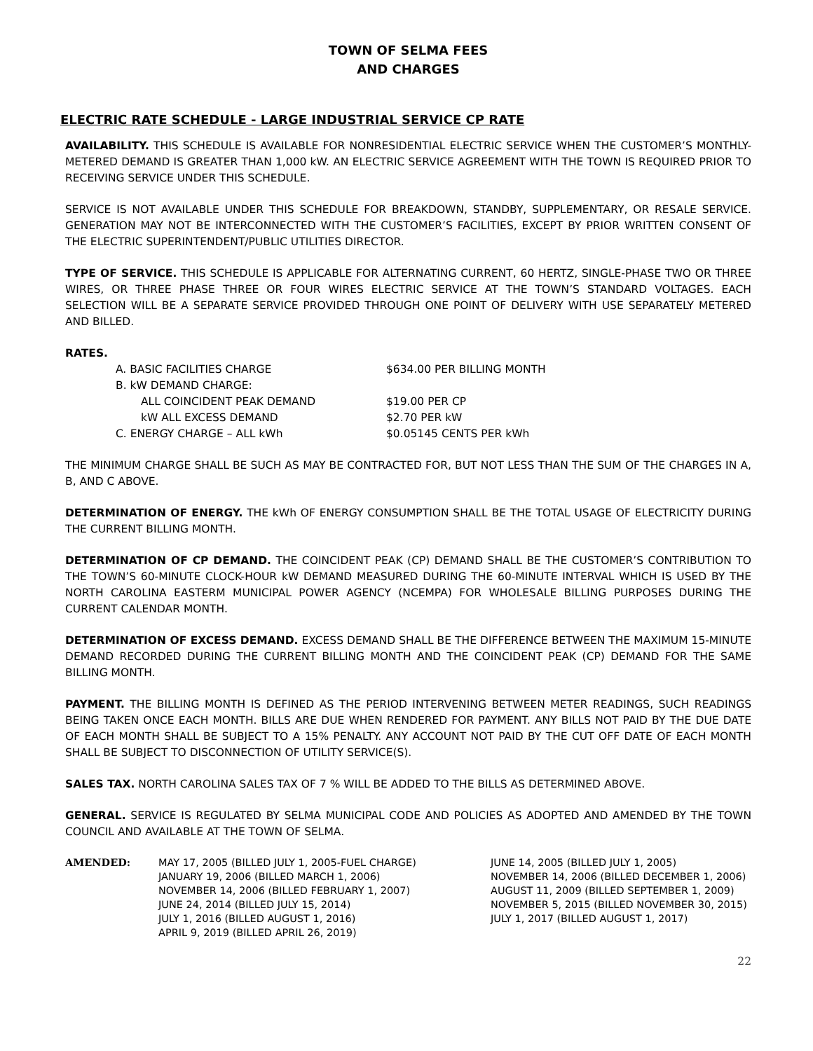TOWN OF SELMA FEES
AND CHARGES
ELECTRIC RATE SCHEDULE - LARGE INDUSTRIAL SERVICE CP RATE
AVAILABILITY. THIS SCHEDULE IS AVAILABLE FOR NONRESIDENTIAL ELECTRIC SERVICE WHEN THE CUSTOMER’S MONTHLY-METERED DEMAND IS GREATER THAN 1,000 kW. AN ELECTRIC SERVICE AGREEMENT WITH THE TOWN IS REQUIRED PRIOR TO RECEIVING SERVICE UNDER THIS SCHEDULE.
SERVICE IS NOT AVAILABLE UNDER THIS SCHEDULE FOR BREAKDOWN, STANDBY, SUPPLEMENTARY, OR RESALE SERVICE. GENERATION MAY NOT BE INTERCONNECTED WITH THE CUSTOMER’S FACILITIES, EXCEPT BY PRIOR WRITTEN CONSENT OF THE ELECTRIC SUPERINTENDENT/PUBLIC UTILITIES DIRECTOR.
TYPE OF SERVICE. THIS SCHEDULE IS APPLICABLE FOR ALTERNATING CURRENT, 60 HERTZ, SINGLE-PHASE TWO OR THREE WIRES, OR THREE PHASE THREE OR FOUR WIRES ELECTRIC SERVICE AT THE TOWN’S STANDARD VOLTAGES. EACH SELECTION WILL BE A SEPARATE SERVICE PROVIDED THROUGH ONE POINT OF DELIVERY WITH USE SEPARATELY METERED AND BILLED.
RATES.
| A. BASIC FACILITIES CHARGE | $634.00 PER BILLING MONTH |
| B. kW DEMAND CHARGE: | |
| ALL COINCIDENT PEAK DEMAND | $19.00 PER CP |
| kW ALL EXCESS DEMAND | $2.70 PER kW |
| C. ENERGY CHARGE – ALL kWh | $0.05145 CENTS PER kWh |
THE MINIMUM CHARGE SHALL BE SUCH AS MAY BE CONTRACTED FOR, BUT NOT LESS THAN THE SUM OF THE CHARGES IN A, B, AND C ABOVE.
DETERMINATION OF ENERGY. THE kWh OF ENERGY CONSUMPTION SHALL BE THE TOTAL USAGE OF ELECTRICITY DURING THE CURRENT BILLING MONTH.
DETERMINATION OF CP DEMAND. THE COINCIDENT PEAK (CP) DEMAND SHALL BE THE CUSTOMER’S CONTRIBUTION TO THE TOWN’S 60-MINUTE CLOCK-HOUR kW DEMAND MEASURED DURING THE 60-MINUTE INTERVAL WHICH IS USED BY THE NORTH CAROLINA EASTERM MUNICIPAL POWER AGENCY (NCEMPA) FOR WHOLESALE BILLING PURPOSES DURING THE CURRENT CALENDAR MONTH.
DETERMINATION OF EXCESS DEMAND. EXCESS DEMAND SHALL BE THE DIFFERENCE BETWEEN THE MAXIMUM 15-MINUTE DEMAND RECORDED DURING THE CURRENT BILLING MONTH AND THE COINCIDENT PEAK (CP) DEMAND FOR THE SAME BILLING MONTH.
PAYMENT. THE BILLING MONTH IS DEFINED AS THE PERIOD INTERVENING BETWEEN METER READINGS, SUCH READINGS BEING TAKEN ONCE EACH MONTH. BILLS ARE DUE WHEN RENDERED FOR PAYMENT. ANY BILLS NOT PAID BY THE DUE DATE OF EACH MONTH SHALL BE SUBJECT TO A 15% PENALTY. ANY ACCOUNT NOT PAID BY THE CUT OFF DATE OF EACH MONTH SHALL BE SUBJECT TO DISCONNECTION OF UTILITY SERVICE(S).
SALES TAX. NORTH CAROLINA SALES TAX OF 7 % WILL BE ADDED TO THE BILLS AS DETERMINED ABOVE.
GENERAL. SERVICE IS REGULATED BY SELMA MUNICIPAL CODE AND POLICIES AS ADOPTED AND AMENDED BY THE TOWN COUNCIL AND AVAILABLE AT THE TOWN OF SELMA.
| AMENDED: | MAY 17, 2005 (BILLED JULY 1, 2005-FUEL CHARGE) | JUNE 14, 2005 (BILLED JULY 1, 2005) |
| | JANUARY 19, 2006 (BILLED MARCH 1, 2006) | NOVEMBER 14, 2006 (BILLED DECEMBER 1, 2006) |
| | NOVEMBER 14, 2006 (BILLED FEBRUARY 1, 2007) | AUGUST 11, 2009 (BILLED SEPTEMBER 1, 2009) |
| | JUNE 24, 2014 (BILLED JULY 15, 2014) | NOVEMBER 5, 2015 (BILLED NOVEMBER 30, 2015) |
| | JULY 1, 2016 (BILLED AUGUST 1, 2016) | JULY 1, 2017 (BILLED AUGUST 1, 2017) |
| | APRIL 9, 2019 (BILLED APRIL 26, 2019) | |
22